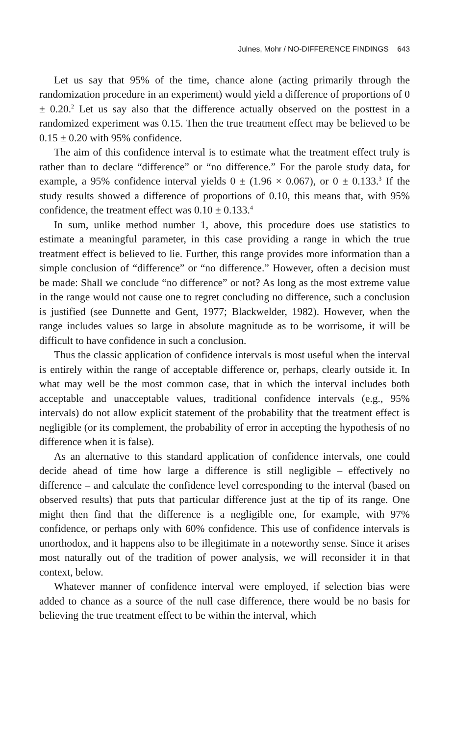Julnes, Mohr / NO-DIFFERENCE FINDINGS 643
Let us say that 95% of the time, chance alone (acting primarily through the randomization procedure in an experiment) would yield a difference of proportions of 0 ± 0.20.<sup>2</sup> Let us say also that the difference actually observed on the posttest in a randomized experiment was 0.15. Then the true treatment effect may be believed to be 0.15 ± 0.20 with 95% confidence.
The aim of this confidence interval is to estimate what the treatment effect truly is rather than to declare “difference” or “no difference.” For the parole study data, for example, a 95% confidence interval yields 0 ± (1.96 × 0.067), or 0 ± 0.133.<sup>3</sup> If the study results showed a difference of proportions of 0.10, this means that, with 95% confidence, the treatment effect was 0.10 ± 0.133.<sup>4</sup>
In sum, unlike method number 1, above, this procedure does use statistics to estimate a meaningful parameter, in this case providing a range in which the true treatment effect is believed to lie. Further, this range provides more information than a simple conclusion of “difference” or “no difference.” However, often a decision must be made: Shall we conclude “no difference” or not? As long as the most extreme value in the range would not cause one to regret concluding no difference, such a conclusion is justified (see Dunnette and Gent, 1977; Blackwelder, 1982). However, when the range includes values so large in absolute magnitude as to be worrisome, it will be difficult to have confidence in such a conclusion.
Thus the classic application of confidence intervals is most useful when the interval is entirely within the range of acceptable difference or, perhaps, clearly outside it. In what may well be the most common case, that in which the interval includes both acceptable and unacceptable values, traditional confidence intervals (e.g., 95% intervals) do not allow explicit statement of the probability that the treatment effect is negligible (or its complement, the probability of error in accepting the hypothesis of no difference when it is false).
As an alternative to this standard application of confidence intervals, one could decide ahead of time how large a difference is still negligible – effectively no difference – and calculate the confidence level corresponding to the interval (based on observed results) that puts that particular difference just at the tip of its range. One might then find that the difference is a negligible one, for example, with 97% confidence, or perhaps only with 60% confidence. This use of confidence intervals is unorthodox, and it happens also to be illegitimate in a noteworthy sense. Since it arises most naturally out of the tradition of power analysis, we will reconsider it in that context, below.
Whatever manner of confidence interval were employed, if selection bias were added to chance as a source of the null case difference, there would be no basis for believing the true treatment effect to be within the interval, which